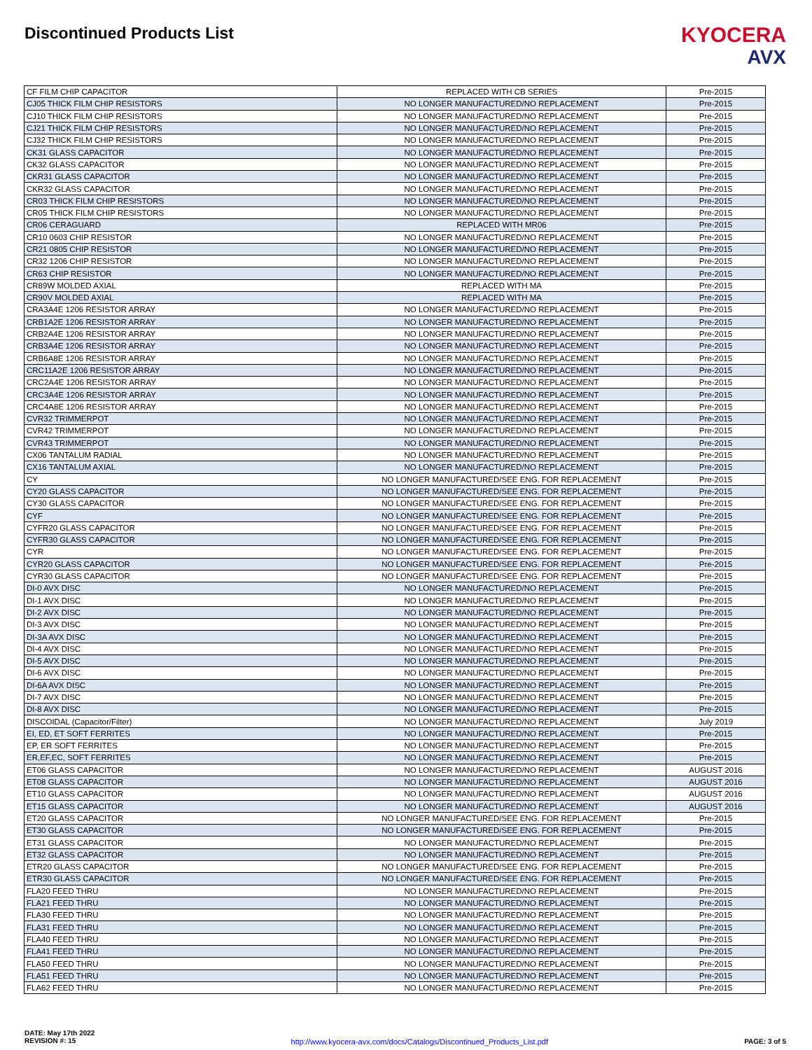Discontinued Products List
KYOCERA
AVX
| CF FILM CHIP CAPACITOR | REPLACED WITH CB SERIES | Pre-2015 |
| CJ05 THICK FILM CHIP RESISTORS | NO LONGER MANUFACTURED/NO REPLACEMENT | Pre-2015 |
| CJ10 THICK FILM CHIP RESISTORS | NO LONGER MANUFACTURED/NO REPLACEMENT | Pre-2015 |
| CJ21 THICK FILM CHIP RESISTORS | NO LONGER MANUFACTURED/NO REPLACEMENT | Pre-2015 |
| CJ32 THICK FILM CHIP RESISTORS | NO LONGER MANUFACTURED/NO REPLACEMENT | Pre-2015 |
| CK31 GLASS CAPACITOR | NO LONGER MANUFACTURED/NO REPLACEMENT | Pre-2015 |
| CK32 GLASS CAPACITOR | NO LONGER MANUFACTURED/NO REPLACEMENT | Pre-2015 |
| CKR31 GLASS CAPACITOR | NO LONGER MANUFACTURED/NO REPLACEMENT | Pre-2015 |
| CKR32 GLASS CAPACITOR | NO LONGER MANUFACTURED/NO REPLACEMENT | Pre-2015 |
| CR03 THICK FILM CHIP RESISTORS | NO LONGER MANUFACTURED/NO REPLACEMENT | Pre-2015 |
| CR05 THICK FILM CHIP RESISTORS | NO LONGER MANUFACTURED/NO REPLACEMENT | Pre-2015 |
| CR06 CERAGUARD | REPLACED WITH MR06 | Pre-2015 |
| CR10 0603 CHIP RESISTOR | NO LONGER MANUFACTURED/NO REPLACEMENT | Pre-2015 |
| CR21 0805 CHIP RESISTOR | NO LONGER MANUFACTURED/NO REPLACEMENT | Pre-2015 |
| CR32 1206 CHIP RESISTOR | NO LONGER MANUFACTURED/NO REPLACEMENT | Pre-2015 |
| CR63 CHIP RESISTOR | NO LONGER MANUFACTURED/NO REPLACEMENT | Pre-2015 |
| CR89W MOLDED AXIAL | REPLACED WITH MA | Pre-2015 |
| CR90V MOLDED AXIAL | REPLACED WITH MA | Pre-2015 |
| CRA3A4E 1206 RESISTOR ARRAY | NO LONGER MANUFACTURED/NO REPLACEMENT | Pre-2015 |
| CRB1A2E 1206 RESISTOR ARRAY | NO LONGER MANUFACTURED/NO REPLACEMENT | Pre-2015 |
| CRB2A4E 1206 RESISTOR ARRAY | NO LONGER MANUFACTURED/NO REPLACEMENT | Pre-2015 |
| CRB3A4E 1206 RESISTOR ARRAY | NO LONGER MANUFACTURED/NO REPLACEMENT | Pre-2015 |
| CRB6A8E 1206 RESISTOR ARRAY | NO LONGER MANUFACTURED/NO REPLACEMENT | Pre-2015 |
| CRC11A2E 1206 RESISTOR ARRAY | NO LONGER MANUFACTURED/NO REPLACEMENT | Pre-2015 |
| CRC2A4E 1206 RESISTOR ARRAY | NO LONGER MANUFACTURED/NO REPLACEMENT | Pre-2015 |
| CRC3A4E 1206 RESISTOR ARRAY | NO LONGER MANUFACTURED/NO REPLACEMENT | Pre-2015 |
| CRC4A8E 1206 RESISTOR ARRAY | NO LONGER MANUFACTURED/NO REPLACEMENT | Pre-2015 |
| CVR32 TRIMMERPOT | NO LONGER MANUFACTURED/NO REPLACEMENT | Pre-2015 |
| CVR42 TRIMMERPOT | NO LONGER MANUFACTURED/NO REPLACEMENT | Pre-2015 |
| CVR43 TRIMMERPOT | NO LONGER MANUFACTURED/NO REPLACEMENT | Pre-2015 |
| CX06 TANTALUM RADIAL | NO LONGER MANUFACTURED/NO REPLACEMENT | Pre-2015 |
| CX16 TANTALUM AXIAL | NO LONGER MANUFACTURED/NO REPLACEMENT | Pre-2015 |
| CY | NO LONGER MANUFACTURED/SEE ENG. FOR REPLACEMENT | Pre-2015 |
| CY20 GLASS CAPACITOR | NO LONGER MANUFACTURED/SEE ENG. FOR REPLACEMENT | Pre-2015 |
| CY30 GLASS CAPACITOR | NO LONGER MANUFACTURED/SEE ENG. FOR REPLACEMENT | Pre-2015 |
| CYF | NO LONGER MANUFACTURED/SEE ENG. FOR REPLACEMENT | Pre-2015 |
| CYFR20 GLASS CAPACITOR | NO LONGER MANUFACTURED/SEE ENG. FOR REPLACEMENT | Pre-2015 |
| CYFR30 GLASS CAPACITOR | NO LONGER MANUFACTURED/SEE ENG. FOR REPLACEMENT | Pre-2015 |
| CYR | NO LONGER MANUFACTURED/SEE ENG. FOR REPLACEMENT | Pre-2015 |
| CYR20 GLASS CAPACITOR | NO LONGER MANUFACTURED/SEE ENG. FOR REPLACEMENT | Pre-2015 |
| CYR30 GLASS CAPACITOR | NO LONGER MANUFACTURED/SEE ENG. FOR REPLACEMENT | Pre-2015 |
| DI-0 AVX DISC | NO LONGER MANUFACTURED/NO REPLACEMENT | Pre-2015 |
| DI-1 AVX DISC | NO LONGER MANUFACTURED/NO REPLACEMENT | Pre-2015 |
| DI-2 AVX DISC | NO LONGER MANUFACTURED/NO REPLACEMENT | Pre-2015 |
| DI-3 AVX DISC | NO LONGER MANUFACTURED/NO REPLACEMENT | Pre-2015 |
| DI-3A AVX DISC | NO LONGER MANUFACTURED/NO REPLACEMENT | Pre-2015 |
| DI-4 AVX DISC | NO LONGER MANUFACTURED/NO REPLACEMENT | Pre-2015 |
| DI-5 AVX DISC | NO LONGER MANUFACTURED/NO REPLACEMENT | Pre-2015 |
| DI-6 AVX DISC | NO LONGER MANUFACTURED/NO REPLACEMENT | Pre-2015 |
| DI-6A AVX DISC | NO LONGER MANUFACTURED/NO REPLACEMENT | Pre-2015 |
| DI-7 AVX DISC | NO LONGER MANUFACTURED/NO REPLACEMENT | Pre-2015 |
| DI-8 AVX DISC | NO LONGER MANUFACTURED/NO REPLACEMENT | Pre-2015 |
| DISCOIDAL (Capacitor/Filter) | NO LONGER MANUFACTURED/NO REPLACEMENT | July 2019 |
| EI, ED, ET SOFT FERRITES | NO LONGER MANUFACTURED/NO REPLACEMENT | Pre-2015 |
| EP, ER SOFT FERRITES | NO LONGER MANUFACTURED/NO REPLACEMENT | Pre-2015 |
| ER,EF,EC, SOFT FERRITES | NO LONGER MANUFACTURED/NO REPLACEMENT | Pre-2015 |
| ET06 GLASS CAPACITOR | NO LONGER MANUFACTURED/NO REPLACEMENT | AUGUST 2016 |
| ET08 GLASS CAPACITOR | NO LONGER MANUFACTURED/NO REPLACEMENT | AUGUST 2016 |
| ET10 GLASS CAPACITOR | NO LONGER MANUFACTURED/NO REPLACEMENT | AUGUST 2016 |
| ET15 GLASS CAPACITOR | NO LONGER MANUFACTURED/NO REPLACEMENT | AUGUST 2016 |
| ET20 GLASS CAPACITOR | NO LONGER MANUFACTURED/SEE ENG. FOR REPLACEMENT | Pre-2015 |
| ET30 GLASS CAPACITOR | NO LONGER MANUFACTURED/SEE ENG. FOR REPLACEMENT | Pre-2015 |
| ET31 GLASS CAPACITOR | NO LONGER MANUFACTURED/NO REPLACEMENT | Pre-2015 |
| ET32 GLASS CAPACITOR | NO LONGER MANUFACTURED/NO REPLACEMENT | Pre-2015 |
| ETR20 GLASS CAPACITOR | NO LONGER MANUFACTURED/SEE ENG. FOR REPLACEMENT | Pre-2015 |
| ETR30 GLASS CAPACITOR | NO LONGER MANUFACTURED/SEE ENG. FOR REPLACEMENT | Pre-2015 |
| FLA20 FEED THRU | NO LONGER MANUFACTURED/NO REPLACEMENT | Pre-2015 |
| FLA21 FEED THRU | NO LONGER MANUFACTURED/NO REPLACEMENT | Pre-2015 |
| FLA30 FEED THRU | NO LONGER MANUFACTURED/NO REPLACEMENT | Pre-2015 |
| FLA31 FEED THRU | NO LONGER MANUFACTURED/NO REPLACEMENT | Pre-2015 |
| FLA40 FEED THRU | NO LONGER MANUFACTURED/NO REPLACEMENT | Pre-2015 |
| FLA41 FEED THRU | NO LONGER MANUFACTURED/NO REPLACEMENT | Pre-2015 |
| FLA50 FEED THRU | NO LONGER MANUFACTURED/NO REPLACEMENT | Pre-2015 |
| FLA51 FEED THRU | NO LONGER MANUFACTURED/NO REPLACEMENT | Pre-2015 |
| FLA62 FEED THRU | NO LONGER MANUFACTURED/NO REPLACEMENT | Pre-2015 |
DATE: May 17th 2022
REVISION #: 15
http://www.kyocera-avx.com/docs/Catalogs/Discontinued_Products_List.pdf
PAGE: 3 of 5